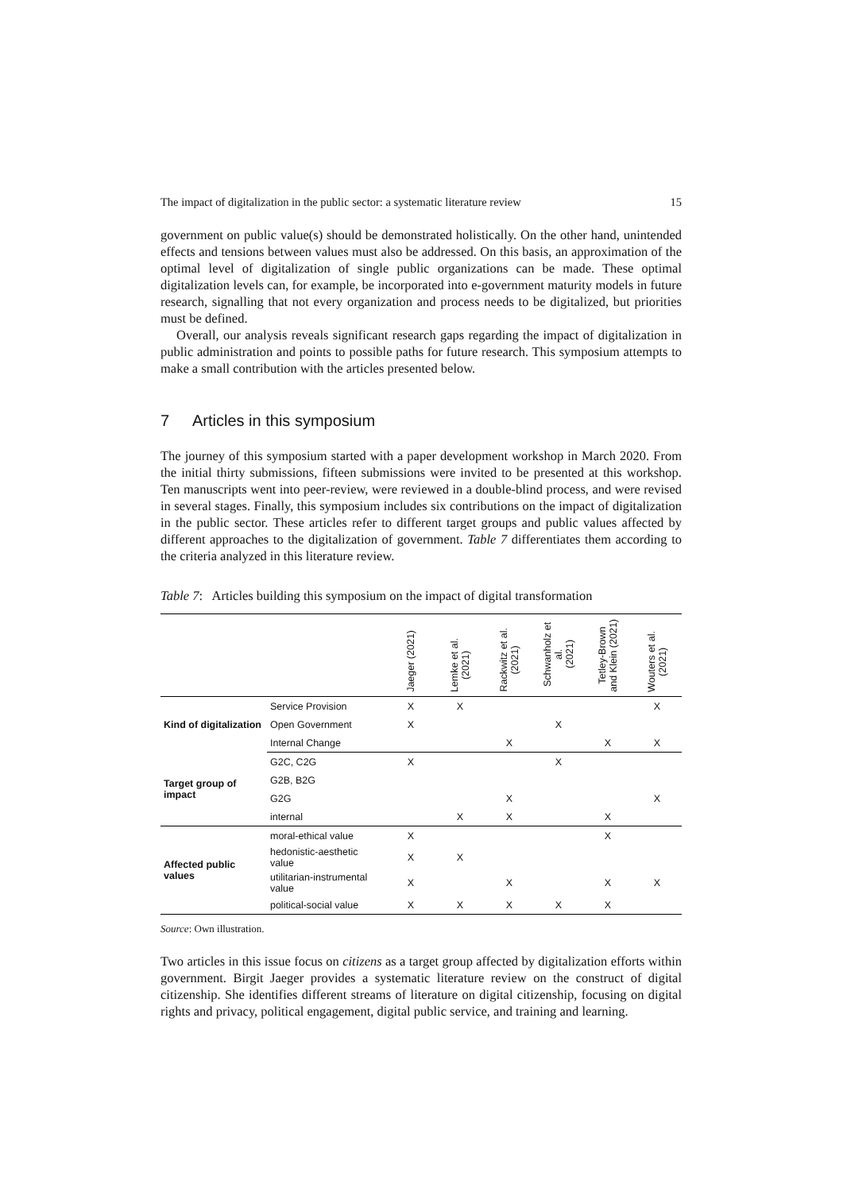The impact of digitalization in the public sector: a systematic literature review 15
government on public value(s) should be demonstrated holistically. On the other hand, unintended effects and tensions between values must also be addressed. On this basis, an approximation of the optimal level of digitalization of single public organizations can be made. These optimal digitalization levels can, for example, be incorporated into e-government maturity models in future research, signalling that not every organization and process needs to be digitalized, but priorities must be defined.
Overall, our analysis reveals significant research gaps regarding the impact of digitalization in public administration and points to possible paths for future research. This symposium attempts to make a small contribution with the articles presented below.
7 Articles in this symposium
The journey of this symposium started with a paper development workshop in March 2020. From the initial thirty submissions, fifteen submissions were invited to be presented at this workshop. Ten manuscripts went into peer-review, were reviewed in a double-blind process, and were revised in several stages. Finally, this symposium includes six contributions on the impact of digitalization in the public sector. These articles refer to different target groups and public values affected by different approaches to the digitalization of government. Table 7 differentiates them according to the criteria analyzed in this literature review.
Table 7: Articles building this symposium on the impact of digital transformation
| | | Jaeger (2021) | Lemke et al. (2021) | Rackwitz et al. (2021) | Schwanholz et al. (2021) | Tetley-Brown and Klein (2021) | Wouters et al. (2021) |
| --- | --- | --- | --- | --- | --- | --- | --- |
| Kind of digitalization | Service Provision | X | X | | | | X |
| | Open Government | X | | | X | | |
| | Internal Change | | | X | | X | X |
| Target group of impact | G2C, C2G | X | | | X | | |
| | G2B, B2G | | | | | | |
| | G2G | | | X | | | X |
| | internal | | X | X | | X | |
| Affected public values | moral-ethical value | X | | | | X | |
| | hedonistic-aesthetic value | X | X | | | | |
| | utilitarian-instrumental value | X | | X | | X | X |
| | political-social value | X | X | X | X | X | |
Source: Own illustration.
Two articles in this issue focus on citizens as a target group affected by digitalization efforts within government. Birgit Jaeger provides a systematic literature review on the construct of digital citizenship. She identifies different streams of literature on digital citizenship, focusing on digital rights and privacy, political engagement, digital public service, and training and learning.